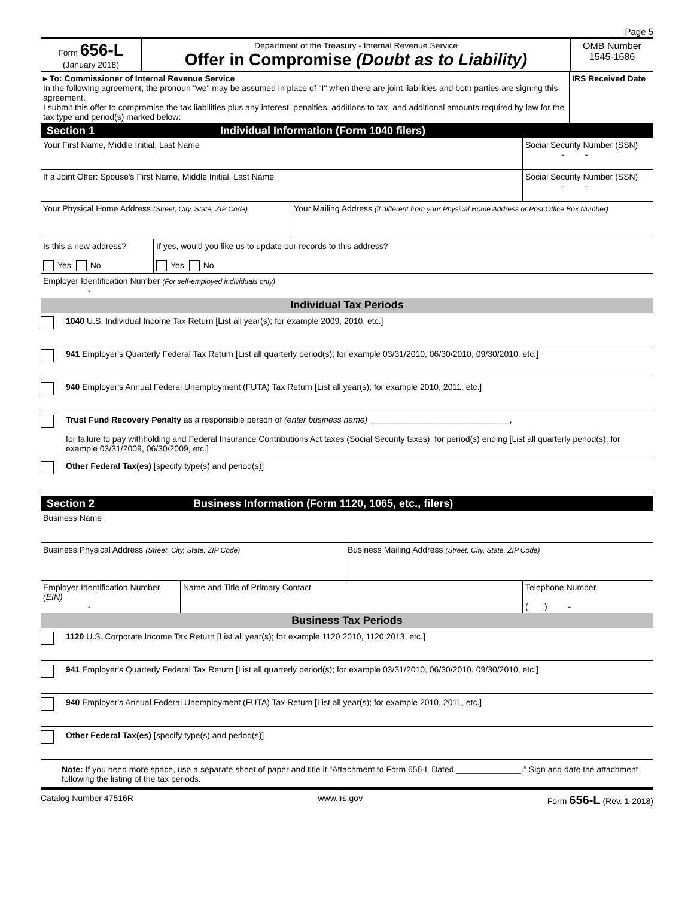Page 5
| Form 656-L (January 2018) | Department of the Treasury - Internal Revenue Service Offer in Compromise (Doubt as to Liability) | OMB Number 1545-1686 |
| ▸ To: Commissioner of Internal Revenue Service In the following agreement, the pronoun "we" may be assumed in place of "I" when there are joint liabilities and both parties are signing this agreement. I submit this offer to compromise the tax liabilities plus any interest, penalties, additions to tax, and additional amounts required by law for the tax type and period(s) marked below: | IRS Received Date |
Section 1 Individual Information (Form 1040 filers)
| Your First Name, Middle Initial, Last Name | Social Security Number (SSN) - - |
| If a Joint Offer: Spouse's First Name, Middle Initial, Last Name | Social Security Number (SSN) - - |
| Your Physical Home Address (Street, City, State, ZIP Code) | Your Mailing Address (if different from your Physical Home Address or Post Office Box Number) |
| Is this a new address? Yes No | If yes, would you like us to update our records to this address? Yes No |
Employer Identification Number (For self-employed individuals only)
-
Individual Tax Periods
1040 U.S. Individual Income Tax Return [List all year(s); for example 2009, 2010, etc.]
941 Employer's Quarterly Federal Tax Return [List all quarterly period(s); for example 03/31/2010, 06/30/2010, 09/30/2010, etc.]
940 Employer's Annual Federal Unemployment (FUTA) Tax Return [List all year(s); for example 2010, 2011, etc.]
Trust Fund Recovery Penalty as a responsible person of (enter business name) ______________________________,
for failure to pay withholding and Federal Insurance Contributions Act taxes (Social Security taxes), for period(s) ending [List all quarterly period(s); for example 03/31/2009, 06/30/2009, etc.]
Other Federal Tax(es) [specify type(s) and period(s)]
Section 2 Business Information (Form 1120, 1065, etc., filers)
Business Name
| Business Physical Address (Street, City, State, ZIP Code) | Business Mailing Address (Street, City, State, ZIP Code) |
| Employer Identification Number (EIN) - | Name and Title of Primary Contact | Telephone Number ( ) - |
Business Tax Periods
1120 U.S. Corporate Income Tax Return [List all year(s); for example 1120 2010, 1120 2013, etc.]
941 Employer's Quarterly Federal Tax Return [List all quarterly period(s); for example 03/31/2010, 06/30/2010, 09/30/2010, etc.]
940 Employer's Annual Federal Unemployment (FUTA) Tax Return [List all year(s); for example 2010, 2011, etc.]
Other Federal Tax(es) [specify type(s) and period(s)]
Note: If you need more space, use a separate sheet of paper and title it “Attachment to Form 656-L Dated ______________.” Sign and date the attachment following the listing of the tax periods.
Catalog Number 47516R www.irs.gov Form 656-L (Rev. 1-2018)